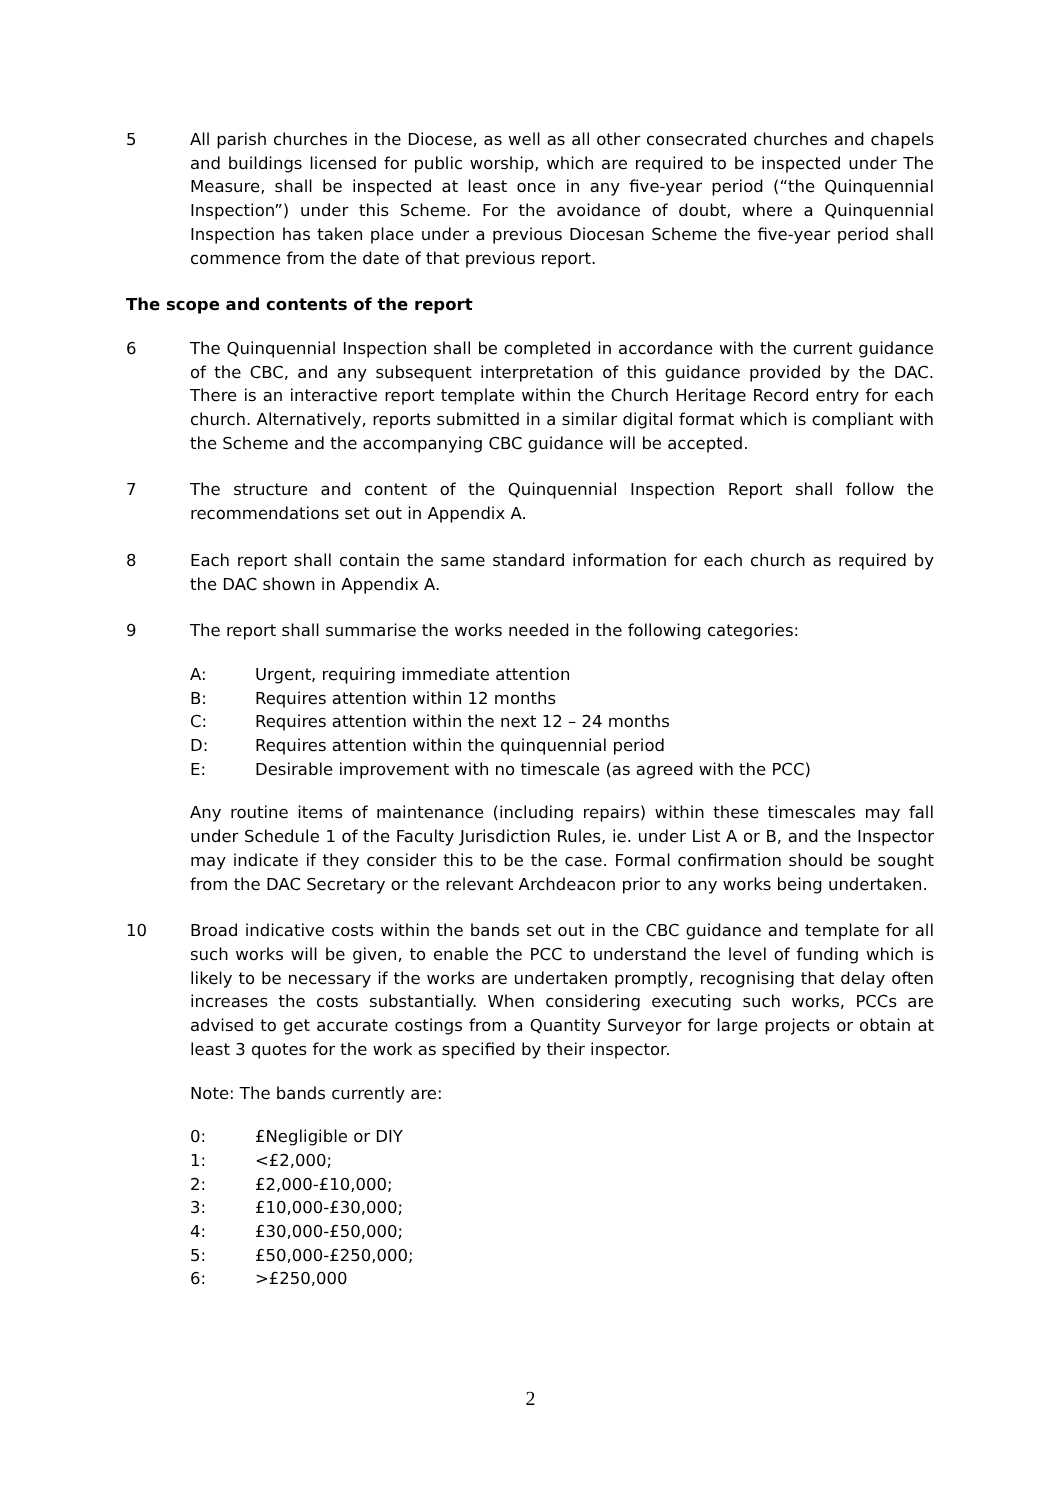5 All parish churches in the Diocese, as well as all other consecrated churches and chapels and buildings licensed for public worship, which are required to be inspected under The Measure, shall be inspected at least once in any five-year period (“the Quinquennial Inspection”) under this Scheme. For the avoidance of doubt, where a Quinquennial Inspection has taken place under a previous Diocesan Scheme the five-year period shall commence from the date of that previous report.
The scope and contents of the report
6 The Quinquennial Inspection shall be completed in accordance with the current guidance of the CBC, and any subsequent interpretation of this guidance provided by the DAC. There is an interactive report template within the Church Heritage Record entry for each church. Alternatively, reports submitted in a similar digital format which is compliant with the Scheme and the accompanying CBC guidance will be accepted.
7 The structure and content of the Quinquennial Inspection Report shall follow the recommendations set out in Appendix A.
8 Each report shall contain the same standard information for each church as required by the DAC shown in Appendix A.
9 The report shall summarise the works needed in the following categories:
A: Urgent, requiring immediate attention
B: Requires attention within 12 months
C: Requires attention within the next 12 – 24 months
D: Requires attention within the quinquennial period
E: Desirable improvement with no timescale (as agreed with the PCC)
Any routine items of maintenance (including repairs) within these timescales may fall under Schedule 1 of the Faculty Jurisdiction Rules, ie. under List A or B, and the Inspector may indicate if they consider this to be the case. Formal confirmation should be sought from the DAC Secretary or the relevant Archdeacon prior to any works being undertaken.
10 Broad indicative costs within the bands set out in the CBC guidance and template for all such works will be given, to enable the PCC to understand the level of funding which is likely to be necessary if the works are undertaken promptly, recognising that delay often increases the costs substantially. When considering executing such works, PCCs are advised to get accurate costings from a Quantity Surveyor for large projects or obtain at least 3 quotes for the work as specified by their inspector.
Note: The bands currently are:
0: £Negligible or DIY
1: <£2,000;
2: £2,000-£10,000;
3: £10,000-£30,000;
4: £30,000-£50,000;
5: £50,000-£250,000;
6: >£250,000
2